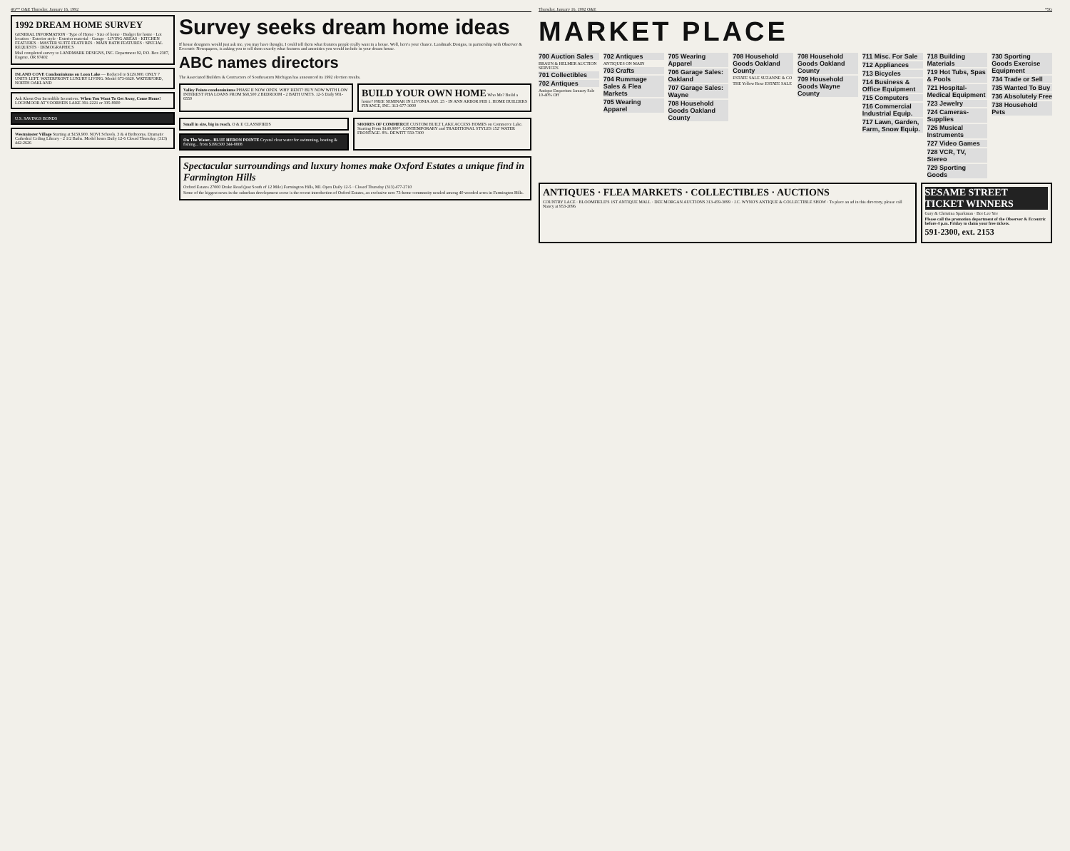4G** O&E Thursday, January 16, 1992
1992 DREAM HOME SURVEY
GENERAL INFORMATION · Type of Home · Size of home · Budget for home · Lot location · Exterior style · Exterior material · Garage · LIVING AREAS · KITCHEN FEATURES · MASTER SUITE FEATURES · MAIN BATH FEATURES · SPECIAL REQUESTS · DEMOGRAPHICS
Mail completed survey to LANDMARK DESIGNS, INC. Department 92, P.O. Box 2307, Eugene, OR 97402
ISLAND COVE Condominiums on Loon Lake — Reduced to $129,900. ONLY 7 UNITS LEFT. WATERFRONT LUXURY LIVING. Model 673-6620. WATERFORD, NORTH OAKLAND
Ask About Our Incredible Incentives. When You Want To Get Away, Come Home! LOCHMOOR AT VOORHEIS LAKE 391-2221 or 335-8900
U.S. SAVINGS BONDS
Westminster Village Starting at $159,900. NOVI Schools. 3 & 4 Bedrooms. Dramatic Cathedral Ceiling Library - 2 1/2 Baths. Model hours Daily 12-6 Closed Thursday. (313) 442-2626
Survey seeks dream home ideas
If house designers would just ask me, you may have thought, I could tell them what features people really want in a house. Well, here's your chance. Landmark Designs, in partnership with Observer & Eccentric Newspapers, is asking you to tell them exactly what features and amenities you would include in your dream house.
ABC names directors
The Associated Builders & Contractors of Southeastern Michigan has announced its 1992 election results.
Valley Pointe condominiums PHASE II NOW OPEN. WHY RENT? BUY NOW WITH LOW INTEREST FHA LOANS FROM $68,500 2 BEDROOM - 2 BATH UNITS. 12-5 Daily 981-6550
BUILD YOUR OWN HOME Who Me? Build a home? FREE SEMINAR IN LIVONIA JAN. 25 - IN ANN ARBOR FEB 1. HOME BUILDERS FINANCE, INC. 313-677-3000
Small in size, big in reach. O & E CLASSIFIEDS
On The Water... BLUE HERON POINTE Crystal clear water for swimming, boating & fishing... from $199,500 344-8808
SHORES OF COMMERCE CUSTOM BUILT LAKE ACCESS HOMES on Commerce Lake. Starting From $149,900*. CONTEMPORARY and TRADITIONAL STYLES 152' WATER FRONTAGE. 8%. DEWITT 559-7300
Spectacular surroundings and luxury homes make Oxford Estates a unique find in Farmington Hills
Oxford Estates 27000 Drake Road (just South of 12 Mile) Farmington Hills, MI. Open Daily 12-5 · Closed Thursday (313) 477-2710
Some of the biggest news in the suburban development scene is the recent introduction of Oxford Estates, an exclusive new 73-home community nestled among 40 wooded acres in Farmington Hills.
Thursday, January 16, 1992 O&E *5G
MARKET PLACE
700 Auction Sales
BRAUN & HELMER AUCTION SERVICES
701 Collectibles
702 Antiques
Antique Emporium January Sale 10-40% Off
702 Antiques
ANTIQUES ON MAIN
703 Crafts
704 Rummage Sales & Flea Markets
705 Wearing Apparel
705 Wearing Apparel
706 Garage Sales: Oakland
707 Garage Sales: Wayne
708 Household Goods Oakland County
708 Household Goods Oakland County
ESTATE SALE SUZANNE & CO
THE Yellow Rose ESTATE SALE
708 Household Goods Oakland County
709 Household Goods Wayne County
711 Misc. For Sale
712 Appliances
713 Bicycles
714 Business & Office Equipment
715 Computers
716 Commercial Industrial Equip.
717 Lawn, Garden, Farm, Snow Equip.
718 Building Materials
719 Hot Tubs, Spas & Pools
721 Hospital-Medical Equipment
723 Jewelry
724 Cameras-Supplies
726 Musical Instruments
727 Video Games
728 VCR, TV, Stereo
729 Sporting Goods
730 Sporting Goods Exercise Equipment
734 Trade or Sell
735 Wanted To Buy
736 Absolutely Free
738 Household Pets
ANTIQUES · FLEA MARKETS · COLLECTIBLES · AUCTIONS
COUNTRY LACE · BLOOMFIELD'S 1ST ANTIQUE MALL · DEE MORGAN AUCTIONS 313-459-3099 · J.C. WYNO'S ANTIQUE & COLLECTIBLE SHOW · To place an ad in this directory, please call Nancy at 953-2096
SESAME STREET TICKET WINNERS
Gary & Christina Sparkman · Bee Lee Yee
Please call the promotion department of the Observer & Eccentric before 4 p.m. Friday to claim your free tickets.
591-2300, ext. 2153